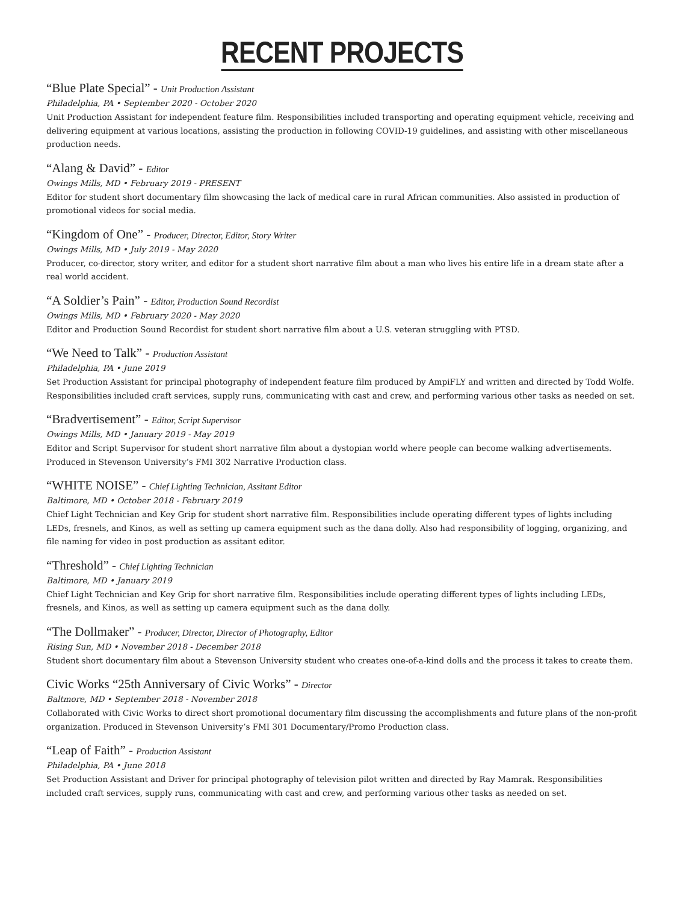RECENT PROJECTS
“Blue Plate Special” - Unit Production Assistant
Philadelphia, PA • September 2020 - October 2020
Unit Production Assistant for independent feature film. Responsibilities included transporting and operating equipment vehicle, receiving and delivering equipment at various locations, assisting the production in following COVID-19 guidelines, and assisting with other miscellaneous production needs.
“Alang & David” - Editor
Owings Mills, MD • February 2019 - PRESENT
Editor for student short documentary film showcasing the lack of medical care in rural African communities. Also assisted in production of promotional videos for social media.
“Kingdom of One” - Producer, Director, Editor, Story Writer
Owings Mills, MD • July 2019 - May 2020
Producer, co-director, story writer, and editor for a student short narrative film about a man who lives his entire life in a dream state after a real world accident.
“A Soldier’s Pain” - Editor, Production Sound Recordist
Owings Mills, MD • February 2020 - May 2020
Editor and Production Sound Recordist for student short narrative film about a U.S. veteran struggling with PTSD.
“We Need to Talk” - Production Assistant
Philadelphia, PA • June 2019
Set Production Assistant for principal photography of independent feature film produced by AmpiFLY and written and directed by Todd Wolfe. Responsibilities included craft services, supply runs, communicating with cast and crew, and performing various other tasks as needed on set.
“Bradvertisement” - Editor, Script Supervisor
Owings Mills, MD • January 2019 - May 2019
Editor and Script Supervisor for student short narrative film about a dystopian world where people can become walking advertisements. Produced in Stevenson University’s FMI 302 Narrative Production class.
“WHITE NOISE” - Chief Lighting Technician, Assitant Editor
Baltimore, MD • October 2018 - February 2019
Chief Light Technician and Key Grip for student short narrative film. Responsibilities include operating different types of lights including LEDs, fresnels, and Kinos, as well as setting up camera equipment such as the dana dolly. Also had responsibility of logging, organizing, and file naming for video in post production as assitant editor.
“Threshold” - Chief Lighting Technician
Baltimore, MD • January 2019
Chief Light Technician and Key Grip for short narrative film. Responsibilities include operating different types of lights including LEDs, fresnels, and Kinos, as well as setting up camera equipment such as the dana dolly.
“The Dollmaker” - Producer, Director, Director of Photography, Editor
Rising Sun, MD • November 2018 - December 2018
Student short documentary film about a Stevenson University student who creates one-of-a-kind dolls and the process it takes to create them.
Civic Works “25th Anniversary of Civic Works” - Director
Baltmore, MD • September 2018 - November 2018
Collaborated with Civic Works to direct short promotional documentary film discussing the accomplishments and future plans of the non-profit organization. Produced in Stevenson University’s FMI 301 Documentary/Promo Production class.
“Leap of Faith” - Production Assistant
Philadelphia, PA • June 2018
Set Production Assistant and Driver for principal photography of television pilot written and directed by Ray Mamrak. Responsibilities included craft services, supply runs, communicating with cast and crew, and performing various other tasks as needed on set.